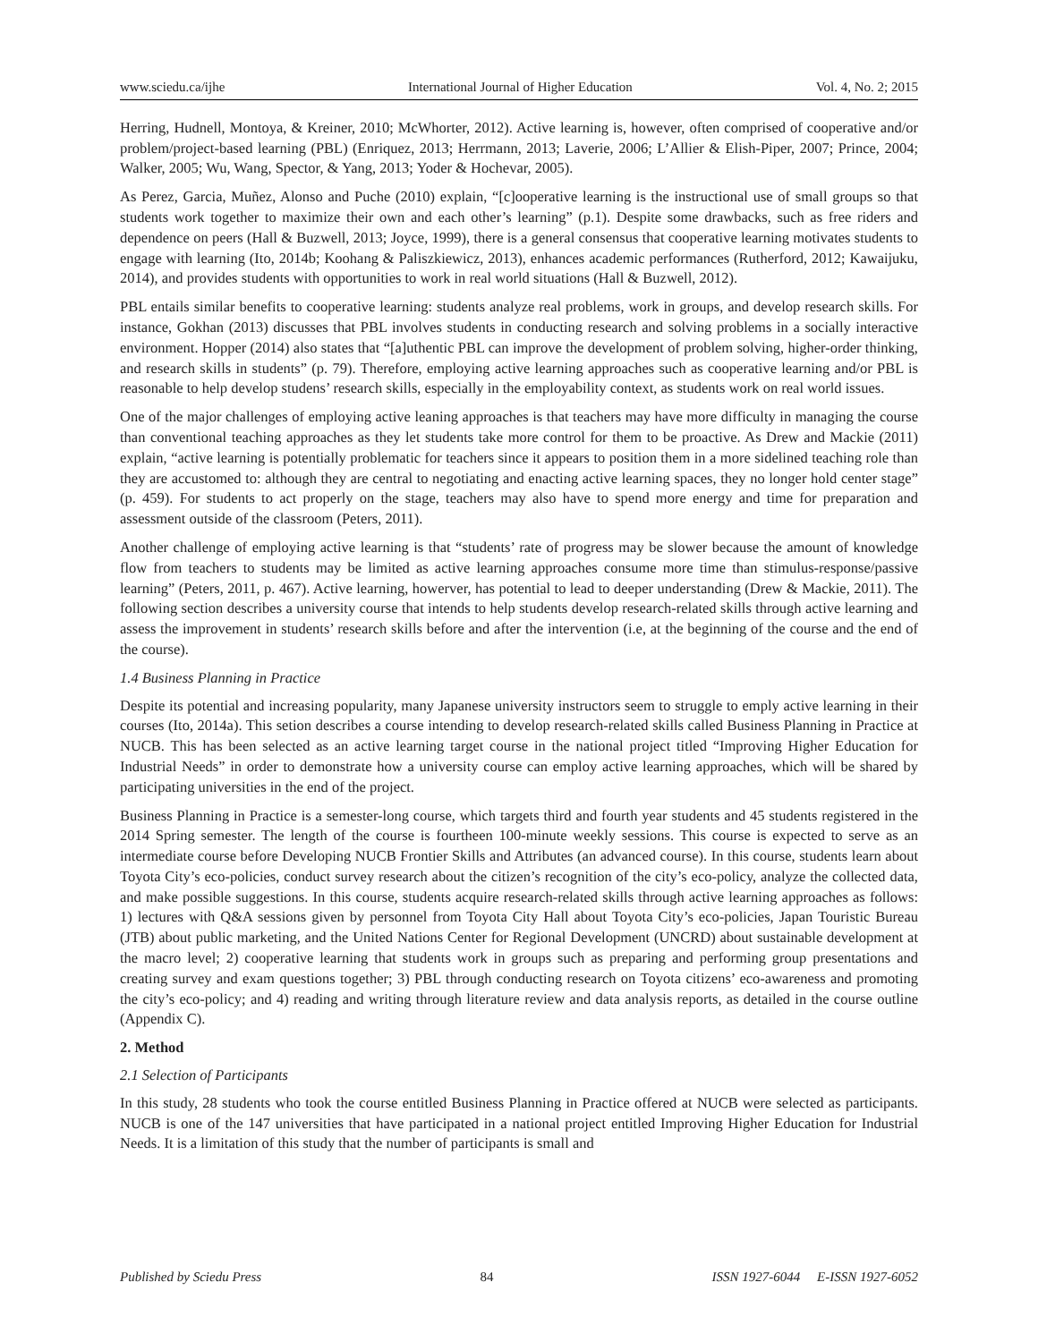www.sciedu.ca/ijhe International Journal of Higher Education Vol. 4, No. 2; 2015
Herring, Hudnell, Montoya, & Kreiner, 2010; McWhorter, 2012). Active learning is, however, often comprised of cooperative and/or problem/project-based learning (PBL) (Enriquez, 2013; Herrmann, 2013; Laverie, 2006; L’Allier & Elish-Piper, 2007; Prince, 2004; Walker, 2005; Wu, Wang, Spector, & Yang, 2013; Yoder & Hochevar, 2005).
As Perez, Garcia, Muñez, Alonso and Puche (2010) explain, “[c]ooperative learning is the instructional use of small groups so that students work together to maximize their own and each other’s learning” (p.1). Despite some drawbacks, such as free riders and dependence on peers (Hall & Buzwell, 2013; Joyce, 1999), there is a general consensus that cooperative learning motivates students to engage with learning (Ito, 2014b; Koohang & Paliszkiewicz, 2013), enhances academic performances (Rutherford, 2012; Kawaijuku, 2014), and provides students with opportunities to work in real world situations (Hall & Buzwell, 2012).
PBL entails similar benefits to cooperative learning: students analyze real problems, work in groups, and develop research skills. For instance, Gokhan (2013) discusses that PBL involves students in conducting research and solving problems in a socially interactive environment. Hopper (2014) also states that “[a]uthentic PBL can improve the development of problem solving, higher-order thinking, and research skills in students” (p. 79). Therefore, employing active learning approaches such as cooperative learning and/or PBL is reasonable to help develop studens’ research skills, especially in the employability context, as students work on real world issues.
One of the major challenges of employing active leaning approaches is that teachers may have more difficulty in managing the course than conventional teaching approaches as they let students take more control for them to be proactive. As Drew and Mackie (2011) explain, “active learning is potentially problematic for teachers since it appears to position them in a more sidelined teaching role than they are accustomed to: although they are central to negotiating and enacting active learning spaces, they no longer hold center stage” (p. 459). For students to act properly on the stage, teachers may also have to spend more energy and time for preparation and assessment outside of the classroom (Peters, 2011).
Another challenge of employing active learning is that “students’ rate of progress may be slower because the amount of knowledge flow from teachers to students may be limited as active learning approaches consume more time than stimulus-response/passive learning” (Peters, 2011, p. 467). Active learning, howerver, has potential to lead to deeper understanding (Drew & Mackie, 2011). The following section describes a university course that intends to help students develop research-related skills through active learning and assess the improvement in students’ research skills before and after the intervention (i.e, at the beginning of the course and the end of the course).
1.4 Business Planning in Practice
Despite its potential and increasing popularity, many Japanese university instructors seem to struggle to emply active learning in their courses (Ito, 2014a). This setion describes a course intending to develop research-related skills called Business Planning in Practice at NUCB. This has been selected as an active learning target course in the national project titled “Improving Higher Education for Industrial Needs” in order to demonstrate how a university course can employ active learning approaches, which will be shared by participating universities in the end of the project.
Business Planning in Practice is a semester-long course, which targets third and fourth year students and 45 students registered in the 2014 Spring semester. The length of the course is fourtheen 100-minute weekly sessions. This course is expected to serve as an intermediate course before Developing NUCB Frontier Skills and Attributes (an advanced course). In this course, students learn about Toyota City’s eco-policies, conduct survey research about the citizen’s recognition of the city’s eco-policy, analyze the collected data, and make possible suggestions. In this course, students acquire research-related skills through active learning approaches as follows: 1) lectures with Q&A sessions given by personnel from Toyota City Hall about Toyota City’s eco-policies, Japan Touristic Bureau (JTB) about public marketing, and the United Nations Center for Regional Development (UNCRD) about sustainable development at the macro level; 2) cooperative learning that students work in groups such as preparing and performing group presentations and creating survey and exam questions together; 3) PBL through conducting research on Toyota citizens’ eco-awareness and promoting the city’s eco-policy; and 4) reading and writing through literature review and data analysis reports, as detailed in the course outline (Appendix C).
2. Method
2.1 Selection of Participants
In this study, 28 students who took the course entitled Business Planning in Practice offered at NUCB were selected as participants. NUCB is one of the 147 universities that have participated in a national project entitled Improving Higher Education for Industrial Needs. It is a limitation of this study that the number of participants is small and
Published by Sciedu Press 84 ISSN 1927-6044 E-ISSN 1927-6052